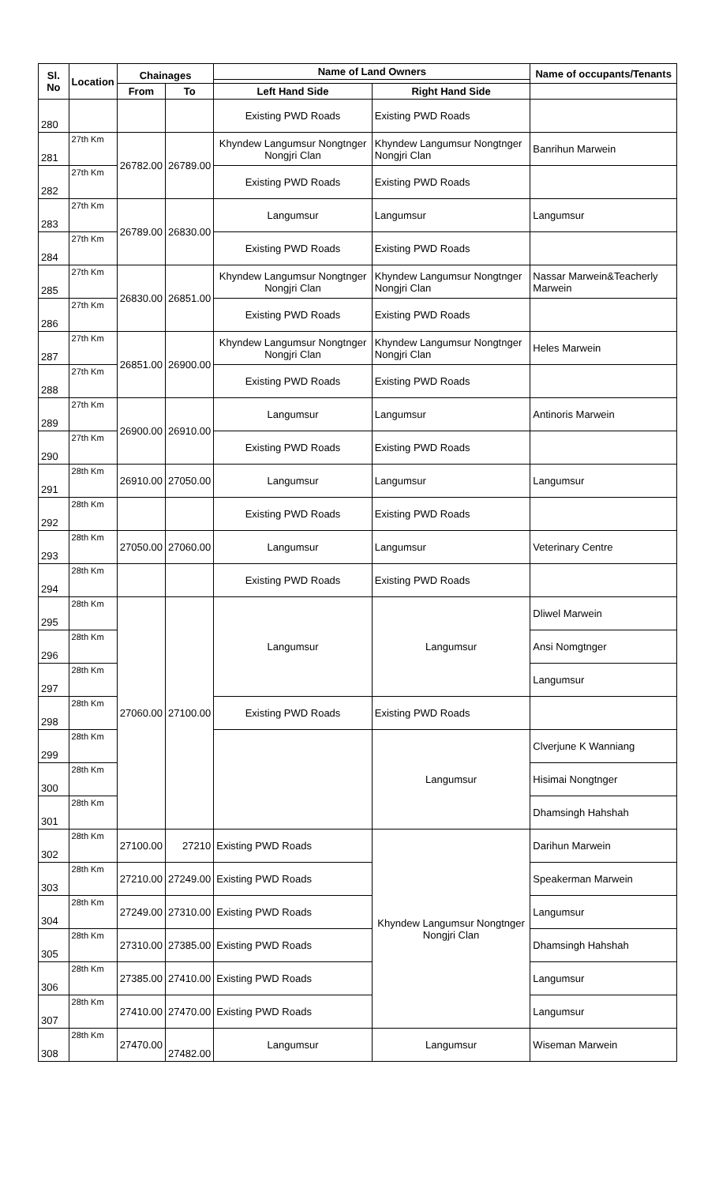| Sl. No | Location | Chainages | | Name of Land Owners | | Name of occupants/Tenants |
| --- | --- | --- | --- | --- | --- | --- |
| | | From | To | Left Hand Side | Right Hand Side | |
| 280 | | | | Existing PWD Roads | Existing PWD Roads | |
| 281 | 27th Km | 26782.00 | 26789.00 | Khyndew Langumsur Nongtnger Nongjri Clan | Khyndew Langumsur Nongtnger Nongjri Clan | Banrihun Marwein |
| 282 | 27th Km | | | Existing PWD Roads | Existing PWD Roads | |
| 283 | 27th Km | 26789.00 | 26830.00 | Langumsur | Langumsur | Langumsur |
| 284 | 27th Km | | | Existing PWD Roads | Existing PWD Roads | |
| 285 | 27th Km | 26830.00 | 26851.00 | Khyndew Langumsur Nongtnger Nongjri Clan | Khyndew Langumsur Nongtnger Nongjri Clan | Nassar Marwein&Teacherly Marwein |
| 286 | 27th Km | | | Existing PWD Roads | Existing PWD Roads | |
| 287 | 27th Km | 26851.00 | 26900.00 | Khyndew Langumsur Nongtnger Nongjri Clan | Khyndew Langumsur Nongtnger Nongjri Clan | Heles Marwein |
| 288 | 27th Km | | | Existing PWD Roads | Existing PWD Roads | |
| 289 | 27th Km | 26900.00 | 26910.00 | Langumsur | Langumsur | Antinoris Marwein |
| 290 | 27th Km | | | Existing PWD Roads | Existing PWD Roads | |
| 291 | 28th Km | 26910.00 | 27050.00 | Langumsur | Langumsur | Langumsur |
| 292 | 28th Km | | | Existing PWD Roads | Existing PWD Roads | |
| 293 | 28th Km | 27050.00 | 27060.00 | Langumsur | Langumsur | Veterinary Centre |
| 294 | 28th Km | | | Existing PWD Roads | Existing PWD Roads | |
| 295 | 28th Km | 27060.00 | 27100.00 | Langumsur | Langumsur | Dliwel Marwein |
| 296 | 28th Km | | | | | Ansi Nomgtnger |
| 297 | 28th Km | | | | | Langumsur |
| 298 | 28th Km | | | Existing PWD Roads | Existing PWD Roads | |
| 299 | 28th Km | | | | Langumsur | Clverjune K Wanniang |
| 300 | 28th Km | | | | | Hisimai Nongtnger |
| 301 | 28th Km | | | | | Dhamsingh Hahshah |
| 302 | 28th Km | 27100.00 | 27210 | Existing PWD Roads | Khyndew Langumsur Nongtnger Nongjri Clan | Darihun Marwein |
| 303 | 28th Km | 27210.00 | 27249.00 | Existing PWD Roads | | Speakerman Marwein |
| 304 | 28th Km | 27249.00 | 27310.00 | Existing PWD Roads | | Langumsur |
| 305 | 28th Km | 27310.00 | 27385.00 | Existing PWD Roads | | Dhamsingh Hahshah |
| 306 | 28th Km | 27385.00 | 27410.00 | Existing PWD Roads | | Langumsur |
| 307 | 28th Km | 27410.00 | 27470.00 | Existing PWD Roads | | Langumsur |
| 308 | 28th Km | 27470.00 | 27482.00 | Langumsur | Langumsur | Wiseman Marwein |